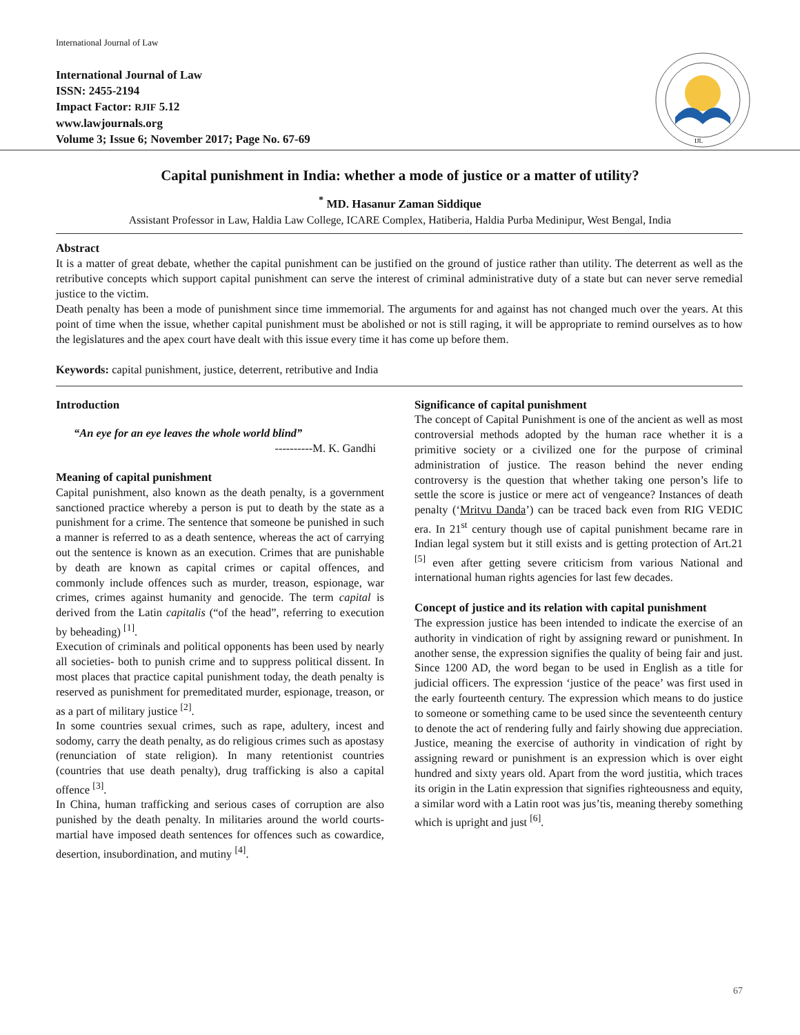International Journal of Law
International Journal of Law
ISSN: 2455-2194
Impact Factor: RJIF 5.12
www.lawjournals.org
Volume 3; Issue 6; November 2017; Page No. 67-69
IJL
Capital punishment in India: whether a mode of justice or a matter of utility?
<sup>*</sup> MD. Hasanur Zaman Siddique
Assistant Professor in Law, Haldia Law College, ICARE Complex, Hatiberia, Haldia Purba Medinipur, West Bengal, India
Abstract
It is a matter of great debate, whether the capital punishment can be justified on the ground of justice rather than utility. The deterrent as well as the retributive concepts which support capital punishment can serve the interest of criminal administrative duty of a state but can never serve remedial justice to the victim.
Death penalty has been a mode of punishment since time immemorial. The arguments for and against has not changed much over the years. At this point of time when the issue, whether capital punishment must be abolished or not is still raging, it will be appropriate to remind ourselves as to how the legislatures and the apex court have dealt with this issue every time it has come up before them.
Keywords: capital punishment, justice, deterrent, retributive and India
Introduction
“An eye for an eye leaves the whole world blind”
----------M. K. Gandhi
Meaning of capital punishment
Capital punishment, also known as the death penalty, is a government sanctioned practice whereby a person is put to death by the state as a punishment for a crime. The sentence that someone be punished in such a manner is referred to as a death sentence, whereas the act of carrying out the sentence is known as an execution. Crimes that are punishable by death are known as capital crimes or capital offences, and commonly include offences such as murder, treason, espionage, war crimes, crimes against humanity and genocide. The term capital is derived from the Latin capitalis (“of the head”, referring to execution by beheading) <sup>[1]</sup>.
Execution of criminals and political opponents has been used by nearly all societies- both to punish crime and to suppress political dissent. In most places that practice capital punishment today, the death penalty is reserved as punishment for premeditated murder, espionage, treason, or as a part of military justice <sup>[2]</sup>.
In some countries sexual crimes, such as rape, adultery, incest and sodomy, carry the death penalty, as do religious crimes such as apostasy (renunciation of state religion). In many retentionist countries (countries that use death penalty), drug trafficking is also a capital offence <sup>[3]</sup>.
In China, human trafficking and serious cases of corruption are also punished by the death penalty. In militaries around the world courts-martial have imposed death sentences for offences such as cowardice, desertion, insubordination, and mutiny <sup>[4]</sup>.
Significance of capital punishment
The concept of Capital Punishment is one of the ancient as well as most controversial methods adopted by the human race whether it is a primitive society or a civilized one for the purpose of criminal administration of justice. The reason behind the never ending controversy is the question that whether taking one person’s life to settle the score is justice or mere act of vengeance? Instances of death penalty (‘Mritvu Danda’) can be traced back even from RIG VEDIC era. In 21<sup>st</sup> century though use of capital punishment became rare in Indian legal system but it still exists and is getting protection of Art.21 <sup>[5]</sup> even after getting severe criticism from various National and international human rights agencies for last few decades.
Concept of justice and its relation with capital punishment
The expression justice has been intended to indicate the exercise of an authority in vindication of right by assigning reward or punishment. In another sense, the expression signifies the quality of being fair and just. Since 1200 AD, the word began to be used in English as a title for judicial officers. The expression ‘justice of the peace’ was first used in the early fourteenth century. The expression which means to do justice to someone or something came to be used since the seventeenth century to denote the act of rendering fully and fairly showing due appreciation. Justice, meaning the exercise of authority in vindication of right by assigning reward or punishment is an expression which is over eight hundred and sixty years old. Apart from the word justitia, which traces its origin in the Latin expression that signifies righteousness and equity, a similar word with a Latin root was jus’tis, meaning thereby something which is upright and just <sup>[6]</sup>.
67